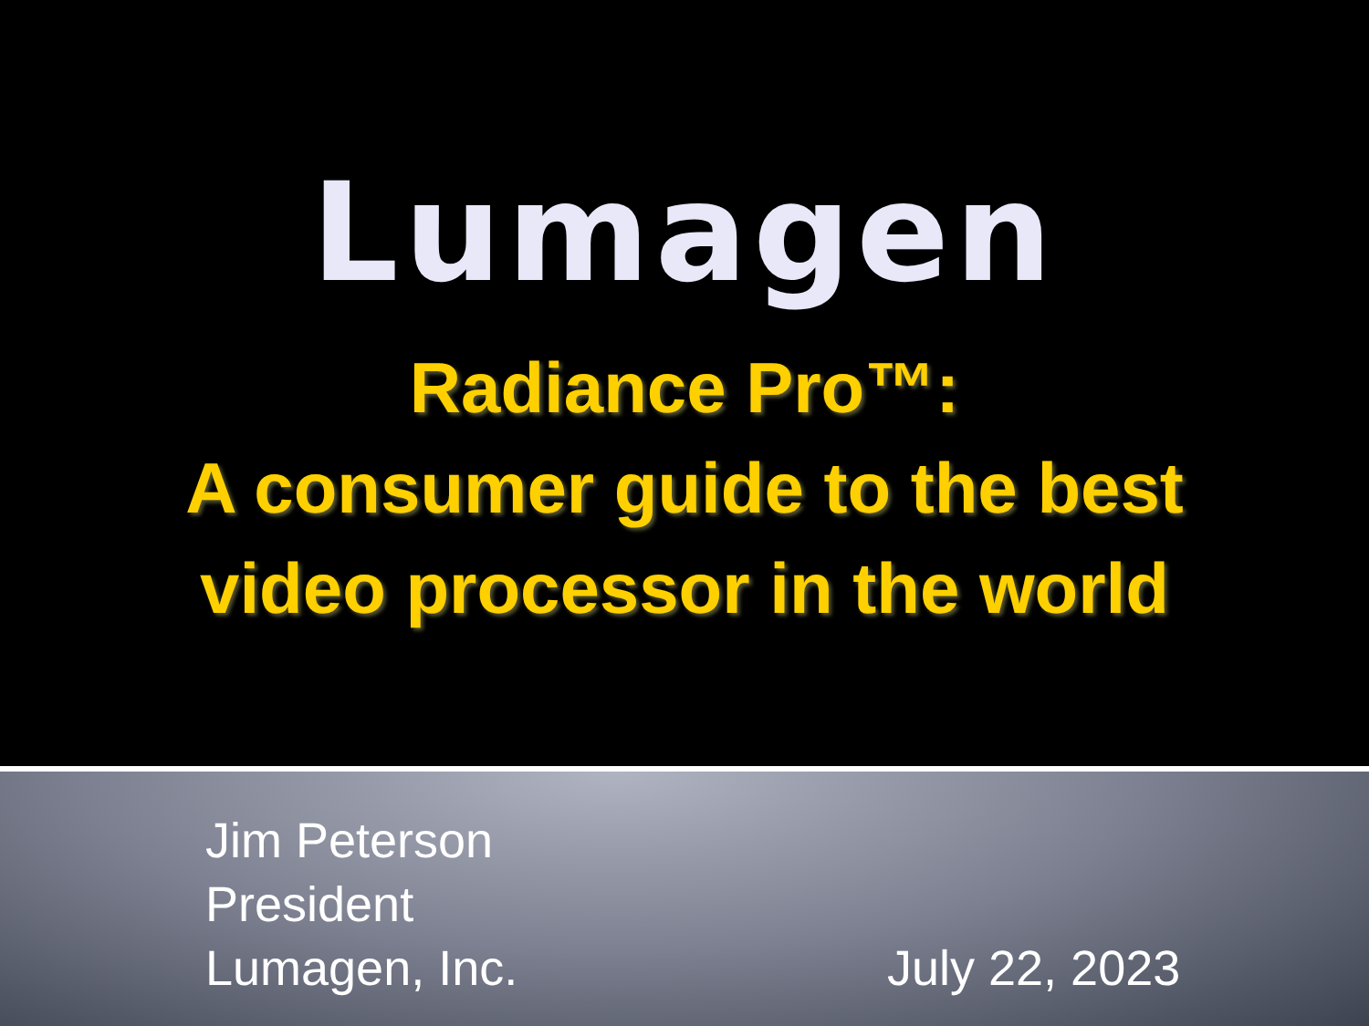Lumagen
Radiance Pro™:
A consumer guide to the best
video processor in the world
Jim Peterson
President
Lumagen, Inc.
July 22, 2023